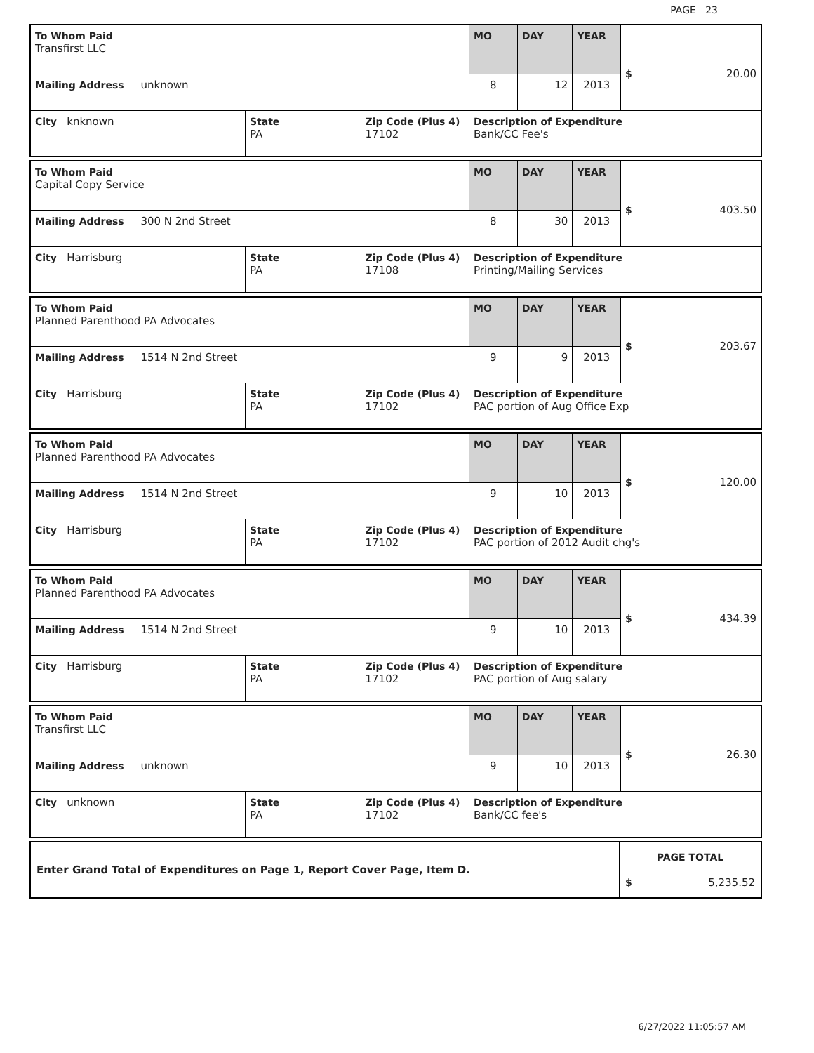PAGE 23
| To Whom Paid Transfirst LLC | | | MO | DAY | YEAR | $ 20.00 |
| Mailing Address unknown | | | 8 | 12 | 2013 | |
| City knknown | State PA | Zip Code (Plus 4) 17102 | Description of Expenditure Bank/CC Fee's | | | |
| To Whom Paid Capital Copy Service | | | MO | DAY | YEAR | $ 403.50 |
| Mailing Address 300 N 2nd Street | | | 8 | 30 | 2013 | |
| City Harrisburg | State PA | Zip Code (Plus 4) 17108 | Description of Expenditure Printing/Mailing Services | | | |
| To Whom Paid Planned Parenthood PA Advocates | | | MO | DAY | YEAR | $ 203.67 |
| Mailing Address 1514 N 2nd Street | | | 9 | 9 | 2013 | |
| City Harrisburg | State PA | Zip Code (Plus 4) 17102 | Description of Expenditure PAC portion of Aug Office Exp | | | |
| To Whom Paid Planned Parenthood PA Advocates | | | MO | DAY | YEAR | $ 120.00 |
| Mailing Address 1514 N 2nd Street | | | 9 | 10 | 2013 | |
| City Harrisburg | State PA | Zip Code (Plus 4) 17102 | Description of Expenditure PAC portion of 2012 Audit chg's | | | |
| To Whom Paid Planned Parenthood PA Advocates | | | MO | DAY | YEAR | $ 434.39 |
| Mailing Address 1514 N 2nd Street | | | 9 | 10 | 2013 | |
| City Harrisburg | State PA | Zip Code (Plus 4) 17102 | Description of Expenditure PAC portion of Aug salary | | | |
| To Whom Paid Transfirst LLC | | | MO | DAY | YEAR | $ 26.30 |
| Mailing Address unknown | | | 9 | 10 | 2013 | |
| City unknown | State PA | Zip Code (Plus 4) 17102 | Description of Expenditure Bank/CC fee's | | | |
| Enter Grand Total of Expenditures on Page 1, Report Cover Page, Item D. | PAGE TOTAL $ 5,235.52 |
6/27/2022 11:05:57 AM